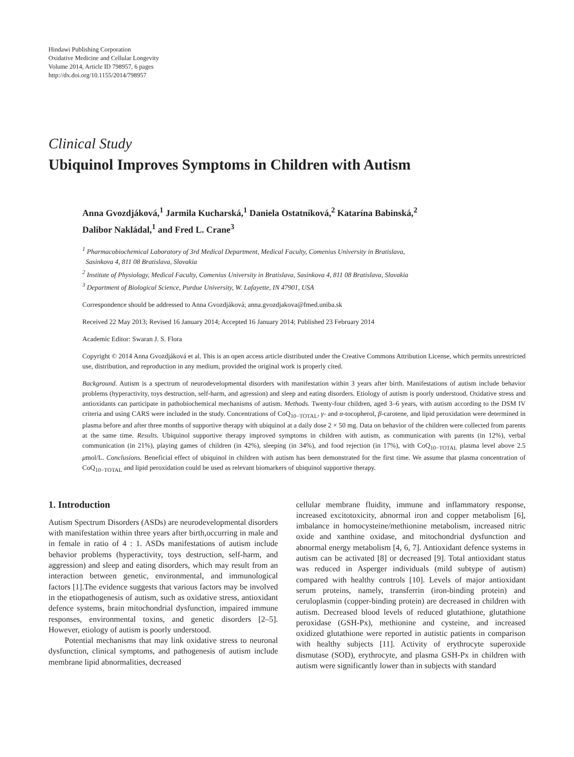Hindawi Publishing Corporation
Oxidative Medicine and Cellular Longevity
Volume 2014, Article ID 798957, 6 pages
http://dx.doi.org/10.1155/2014/798957
Clinical Study
Ubiquinol Improves Symptoms in Children with Autism
Anna Gvozdjáková,<sup>1</sup> Jarmila Kucharská,<sup>1</sup> Daniela Ostatníková,<sup>2</sup> Katarína Babinská,<sup>2</sup>
Dalibor Nakládal,<sup>1</sup> and Fred L. Crane<sup>3</sup>
<sup>1</sup> Pharmacobiochemical Laboratory of 3rd Medical Department, Medical Faculty, Comenius University in Bratislava,
Sasinkova 4, 811 08 Bratislava, Slovakia
<sup>2</sup> Institute of Physiology, Medical Faculty, Comenius University in Bratislava, Sasinkova 4, 811 08 Bratislava, Slovakia
<sup>3</sup> Department of Biological Science, Purdue University, W. Lafayette, IN 47901, USA
Correspondence should be addressed to Anna Gvozdjáková; anna.gvozdjakova@fmed.uniba.sk
Received 22 May 2013; Revised 16 January 2014; Accepted 16 January 2014; Published 23 February 2014
Academic Editor: Swaran J. S. Flora
Copyright © 2014 Anna Gvozdjáková et al. This is an open access article distributed under the Creative Commons Attribution License, which permits unrestricted use, distribution, and reproduction in any medium, provided the original work is properly cited.
Background. Autism is a spectrum of neurodevelopmental disorders with manifestation within 3 years after birth. Manifestations of autism include behavior problems (hyperactivity, toys destruction, self-harm, and agression) and sleep and eating disorders. Etiology of autism is poorly understood. Oxidative stress and antioxidants can participate in pathobiochemical mechanisms of autism. Methods. Twenty-four children, aged 3–6 years, with autism according to the DSM IV criteria and using CARS were included in the study. Concentrations of CoQ<sub>10−TOTAL</sub>, γ- and α-tocopherol, β-carotene, and lipid peroxidation were determined in plasma before and after three months of supportive therapy with ubiquinol at a daily dose 2 × 50 mg. Data on behavior of the children were collected from parents at the same time. Results. Ubiquinol supportive therapy improved symptoms in children with autism, as communication with parents (in 12%), verbal communication (in 21%), playing games of children (in 42%), sleeping (in 34%), and food rejection (in 17%), with CoQ<sub>10−TOTAL</sub> plasma level above 2.5 μmol/L. Conclusions. Beneficial effect of ubiquinol in children with autism has been demonstrated for the first time. We assume that plasma concentration of CoQ<sub>10−TOTAL</sub> and lipid peroxidation could be used as relevant biomarkers of ubiquinol supportive therapy.
1. Introduction
Autism Spectrum Disorders (ASDs) are neurodevelopmental disorders with manifestation within three years after birth,occurring in male and in female in ratio of 4 : 1. ASDs manifestations of autism include behavior problems (hyperactivity, toys destruction, self-harm, and aggression) and sleep and eating disorders, which may result from an interaction between genetic, environmental, and immunological factors [1].The evidence suggests that various factors may be involved in the etiopathogenesis of autism, such as oxidative stress, antioxidant defence systems, brain mitochondrial dysfunction, impaired immune responses, environmental toxins, and genetic disorders [2–5]. However, etiology of autism is poorly understood.
Potential mechanisms that may link oxidative stress to neuronal dysfunction, clinical symptoms, and pathogenesis of autism include membrane lipid abnormalities, decreased
cellular membrane fluidity, immune and inflammatory response, increased excitotoxicity, abnormal iron and copper metabolism [6], imbalance in homocysteine/methionine metabolism, increased nitric oxide and xanthine oxidase, and mitochondrial dysfunction and abnormal energy metabolism [4, 6, 7]. Antioxidant defence systems in autism can be activated [8] or decreased [9]. Total antioxidant status was reduced in Asperger individuals (mild subtype of autism) compared with healthy controls [10]. Levels of major antioxidant serum proteins, namely, transferrin (iron-binding protein) and ceruloplasmin (copper-binding protein) are decreased in children with autism. Decreased blood levels of reduced glutathione, glutathione peroxidase (GSH-Px), methionine and cysteine, and increased oxidized glutathione were reported in autistic patients in comparison with healthy subjects [11]. Activity of erythrocyte superoxide dismutase (SOD), erythrocyte, and plasma GSH-Px in children with autism were significantly lower than in subjects with standard